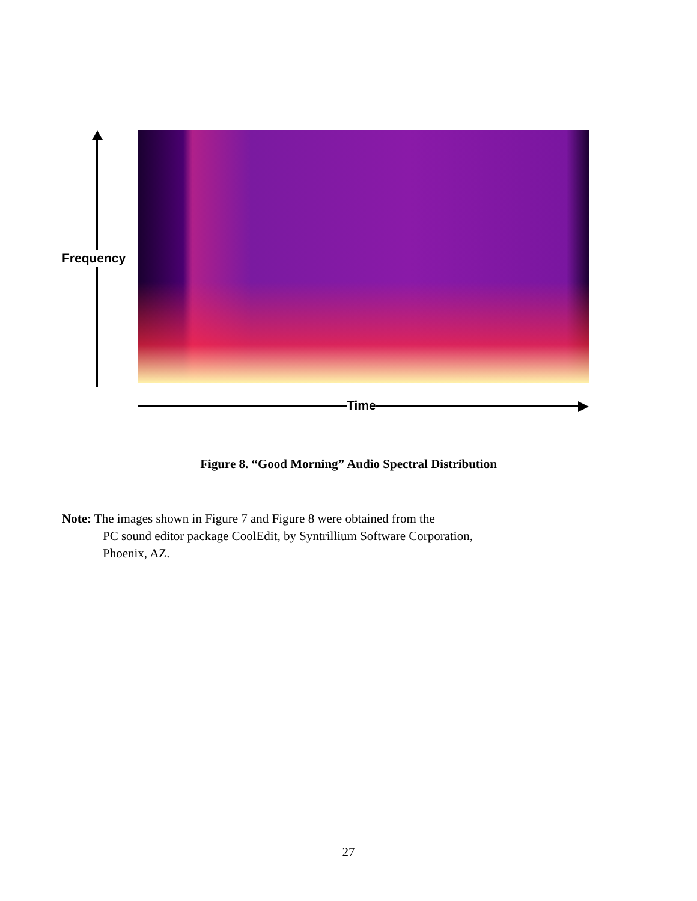Frequency
Time
Figure 8. “Good Morning” Audio Spectral Distribution
Note: The images shown in Figure 7 and Figure 8 were obtained from the
PC sound editor package CoolEdit, by Syntrillium Software Corporation,
Phoenix, AZ.
27